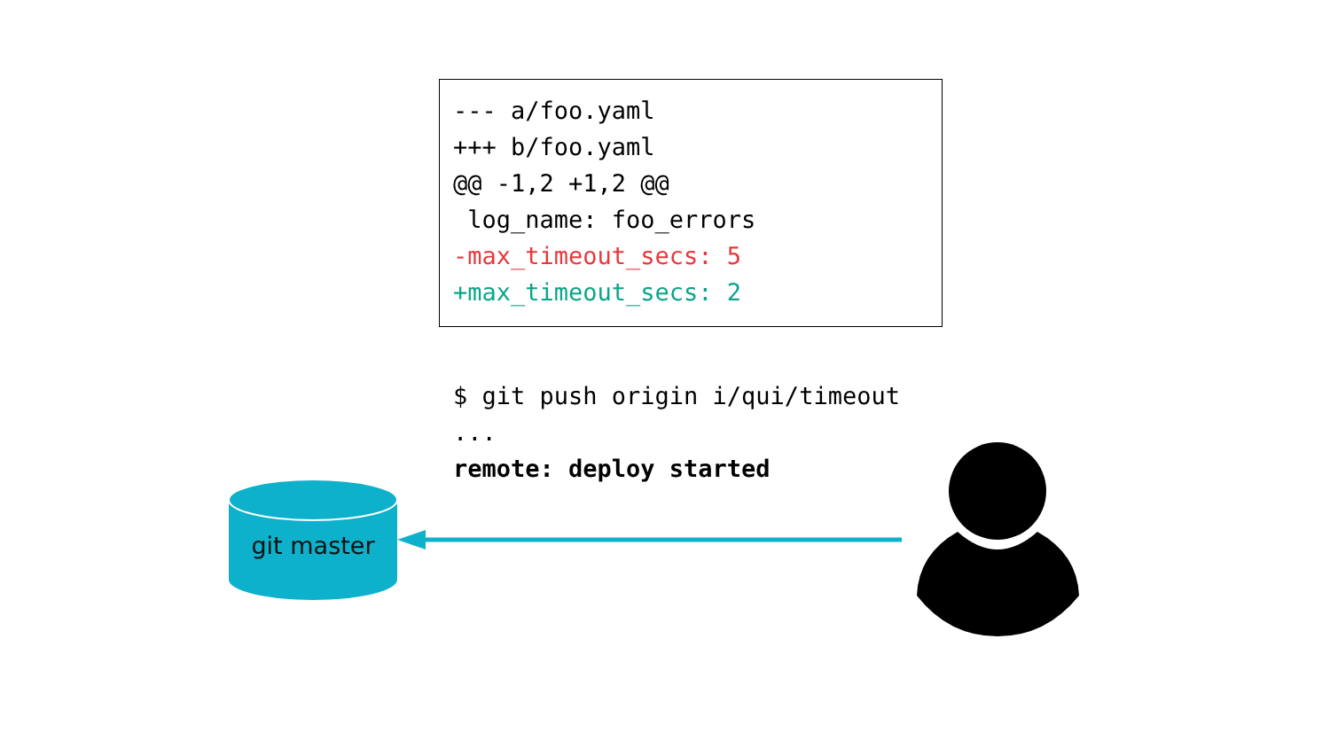--- a/foo.yaml
+++ b/foo.yaml
@@ -1,2 +1,2 @@
log_name: foo_errors
-max_timeout_secs: 5
+max_timeout_secs: 2
$ git push origin i/qui/timeout
...
remote: deploy started
git master